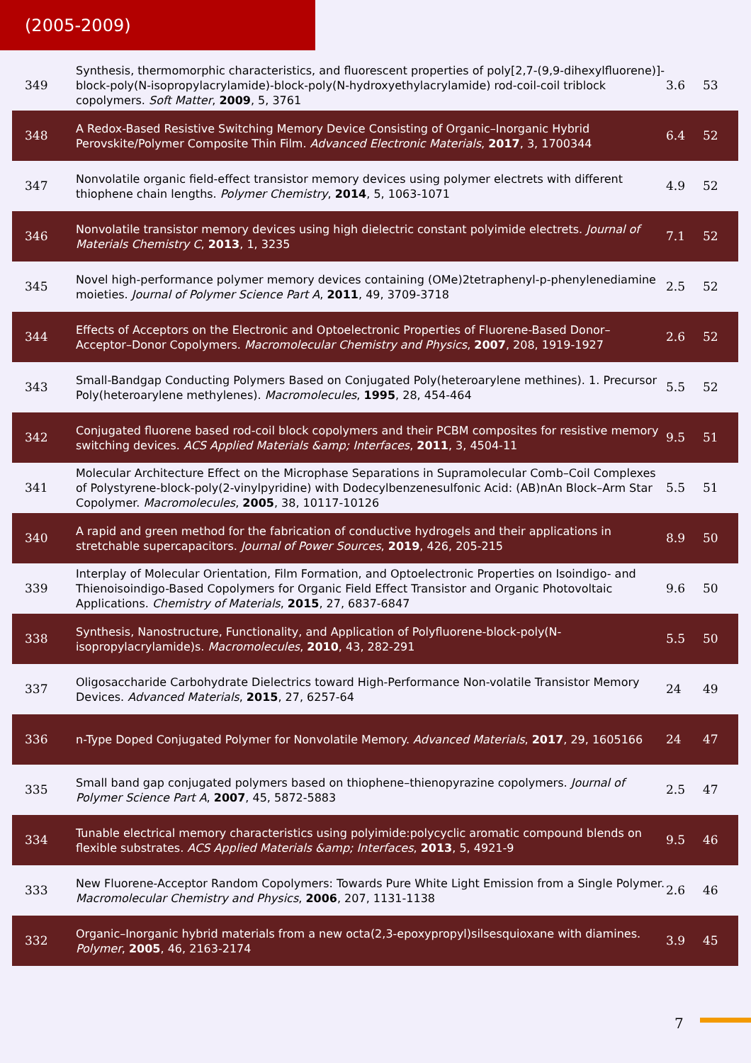(2005-2009)
| 349 | Synthesis, thermomorphic characteristics, and fluorescent properties of poly[2,7-(9,9-dihexylfluorene)]-block-poly(N-isopropylacrylamide)-block-poly(N-hydroxyethylacrylamide) rod-coil-coil triblock copolymers. Soft Matter , 2009 , 5, 3761 | 3.6 | 53 |
| 348 | A Redox-Based Resistive Switching Memory Device Consisting of Organic–Inorganic Hybrid Perovskite/Polymer Composite Thin Film. Advanced Electronic Materials , 2017 , 3, 1700344 | 6.4 | 52 |
| 347 | Nonvolatile organic field-effect transistor memory devices using polymer electrets with different thiophene chain lengths. Polymer Chemistry , 2014 , 5, 1063-1071 | 4.9 | 52 |
| 346 | Nonvolatile transistor memory devices using high dielectric constant polyimide electrets. Journal of Materials Chemistry C , 2013 , 1, 3235 | 7.1 | 52 |
| 345 | Novel high-performance polymer memory devices containing (OMe)2tetraphenyl-p-phenylenediamine moieties. Journal of Polymer Science Part A , 2011 , 49, 3709-3718 | 2.5 | 52 |
| 344 | Effects of Acceptors on the Electronic and Optoelectronic Properties of Fluorene-Based Donor–Acceptor–Donor Copolymers. Macromolecular Chemistry and Physics , 2007 , 208, 1919-1927 | 2.6 | 52 |
| 343 | Small-Bandgap Conducting Polymers Based on Conjugated Poly(heteroarylene methines). 1. Precursor Poly(heteroarylene methylenes). Macromolecules , 1995 , 28, 454-464 | 5.5 | 52 |
| 342 | Conjugated fluorene based rod-coil block copolymers and their PCBM composites for resistive memory switching devices. ACS Applied Materials &amp; Interfaces , 2011 , 3, 4504-11 | 9.5 | 51 |
| 341 | Molecular Architecture Effect on the Microphase Separations in Supramolecular Comb–Coil Complexes of Polystyrene-block-poly(2-vinylpyridine) with Dodecylbenzenesulfonic Acid: (AB)nAn Block–Arm Star Copolymer. Macromolecules , 2005 , 38, 10117-10126 | 5.5 | 51 |
| 340 | A rapid and green method for the fabrication of conductive hydrogels and their applications in stretchable supercapacitors. Journal of Power Sources , 2019 , 426, 205-215 | 8.9 | 50 |
| 339 | Interplay of Molecular Orientation, Film Formation, and Optoelectronic Properties on Isoindigo- and Thienoisoindigo-Based Copolymers for Organic Field Effect Transistor and Organic Photovoltaic Applications. Chemistry of Materials , 2015 , 27, 6837-6847 | 9.6 | 50 |
| 338 | Synthesis, Nanostructure, Functionality, and Application of Polyfluorene-block-poly(N-isopropylacrylamide)s. Macromolecules , 2010 , 43, 282-291 | 5.5 | 50 |
| 337 | Oligosaccharide Carbohydrate Dielectrics toward High-Performance Non-volatile Transistor Memory Devices. Advanced Materials , 2015 , 27, 6257-64 | 24 | 49 |
| 336 | n-Type Doped Conjugated Polymer for Nonvolatile Memory. Advanced Materials , 2017 , 29, 1605166 | 24 | 47 |
| 335 | Small band gap conjugated polymers based on thiophene–thienopyrazine copolymers. Journal of Polymer Science Part A , 2007 , 45, 5872-5883 | 2.5 | 47 |
| 334 | Tunable electrical memory characteristics using polyimide:polycyclic aromatic compound blends on flexible substrates. ACS Applied Materials &amp; Interfaces , 2013 , 5, 4921-9 | 9.5 | 46 |
| 333 | New Fluorene-Acceptor Random Copolymers: Towards Pure White Light Emission from a Single Polymer. Macromolecular Chemistry and Physics , 2006 , 207, 1131-1138 | 2.6 | 46 |
| 332 | Organic–Inorganic hybrid materials from a new octa(2,3-epoxypropyl)silsesquioxane with diamines. Polymer , 2005 , 46, 2163-2174 | 3.9 | 45 |
7